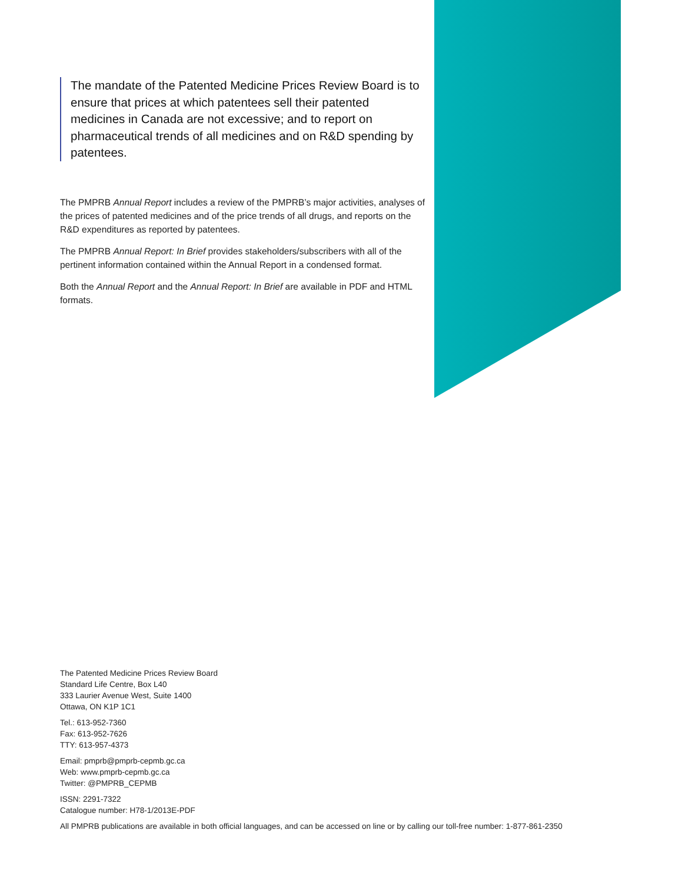The mandate of the Patented Medicine Prices Review Board is to ensure that prices at which patentees sell their patented medicines in Canada are not excessive; and to report on pharmaceutical trends of all medicines and on R&D spending by patentees.
The PMPRB Annual Report includes a review of the PMPRB’s major activities, analyses of the prices of patented medicines and of the price trends of all drugs, and reports on the R&D expenditures as reported by patentees.
The PMPRB Annual Report: In Brief provides stakeholders/subscribers with all of the pertinent information contained within the Annual Report in a condensed format.
Both the Annual Report and the Annual Report: In Brief are available in PDF and HTML formats.
The Patented Medicine Prices Review Board
Standard Life Centre, Box L40
333 Laurier Avenue West, Suite 1400
Ottawa, ON K1P 1C1
Tel.: 613-952-7360
Fax: 613-952-7626
TTY: 613-957-4373
Email: pmprb@pmprb-cepmb.gc.ca
Web: www.pmprb-cepmb.gc.ca
Twitter: @PMPRB_CEPMB
ISSN: 2291-7322
Catalogue number: H78-1/2013E-PDF
All PMPRB publications are available in both official languages, and can be accessed on line or by calling our toll-free number: 1-877-861-2350